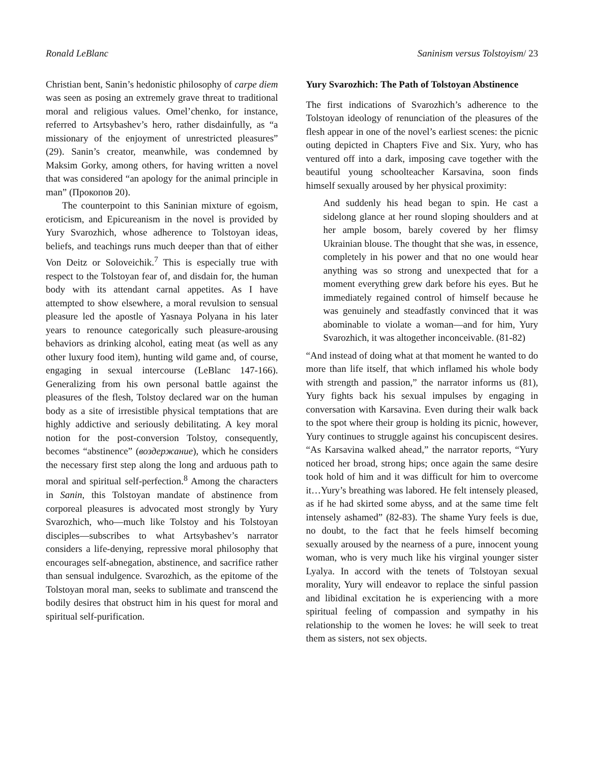Ronald LeBlanc Saninism versus Tolstoyism/ 23
Christian bent, Sanin’s hedonistic philosophy of carpe diem was seen as posing an extremely grave threat to traditional moral and religious values. Omel’chenko, for instance, referred to Artsybashev’s hero, rather disdainfully, as “a missionary of the enjoyment of unrestricted pleasures” (29). Sanin’s creator, meanwhile, was condemned by Maksim Gorky, among others, for having written a novel that was considered “an apology for the animal principle in man” (Прокопов 20).
The counterpoint to this Saninian mixture of egoism, eroticism, and Epicureanism in the novel is provided by Yury Svarozhich, whose adherence to Tolstoyan ideas, beliefs, and teachings runs much deeper than that of either Von Deitz or Soloveichik.<sup>7</sup> This is especially true with respect to the Tolstoyan fear of, and disdain for, the human body with its attendant carnal appetites. As I have attempted to show elsewhere, a moral revulsion to sensual pleasure led the apostle of Yasnaya Polyana in his later years to renounce categorically such pleasure-arousing behaviors as drinking alcohol, eating meat (as well as any other luxury food item), hunting wild game and, of course, engaging in sexual intercourse (LeBlanc 147-166). Generalizing from his own personal battle against the pleasures of the flesh, Tolstoy declared war on the human body as a site of irresistible physical temptations that are highly addictive and seriously debilitating. A key moral notion for the post-conversion Tolstoy, consequently, becomes “abstinence” (воздержание), which he considers the necessary first step along the long and arduous path to moral and spiritual self-perfection.<sup>8</sup> Among the characters in Sanin, this Tolstoyan mandate of abstinence from corporeal pleasures is advocated most strongly by Yury Svarozhich, who—much like Tolstoy and his Tolstoyan disciples—subscribes to what Artsybashev’s narrator considers a life-denying, repressive moral philosophy that encourages self-abnegation, abstinence, and sacrifice rather than sensual indulgence. Svarozhich, as the epitome of the Tolstoyan moral man, seeks to sublimate and transcend the bodily desires that obstruct him in his quest for moral and spiritual self-purification.
Yury Svarozhich: The Path of Tolstoyan Abstinence
The first indications of Svarozhich’s adherence to the Tolstoyan ideology of renunciation of the pleasures of the flesh appear in one of the novel’s earliest scenes: the picnic outing depicted in Chapters Five and Six. Yury, who has ventured off into a dark, imposing cave together with the beautiful young schoolteacher Karsavina, soon finds himself sexually aroused by her physical proximity:
And suddenly his head began to spin. He cast a sidelong glance at her round sloping shoulders and at her ample bosom, barely covered by her flimsy Ukrainian blouse. The thought that she was, in essence, completely in his power and that no one would hear anything was so strong and unexpected that for a moment everything grew dark before his eyes. But he immediately regained control of himself because he was genuinely and steadfastly convinced that it was abominable to violate a woman—and for him, Yury Svarozhich, it was altogether inconceivable. (81-82)
“And instead of doing what at that moment he wanted to do more than life itself, that which inflamed his whole body with strength and passion,” the narrator informs us (81), Yury fights back his sexual impulses by engaging in conversation with Karsavina. Even during their walk back to the spot where their group is holding its picnic, however, Yury continues to struggle against his concupiscent desires. “As Karsavina walked ahead,” the narrator reports, “Yury noticed her broad, strong hips; once again the same desire took hold of him and it was difficult for him to overcome it…Yury’s breathing was labored. He felt intensely pleased, as if he had skirted some abyss, and at the same time felt intensely ashamed” (82-83). The shame Yury feels is due, no doubt, to the fact that he feels himself becoming sexually aroused by the nearness of a pure, innocent young woman, who is very much like his virginal younger sister Lyalya. In accord with the tenets of Tolstoyan sexual morality, Yury will endeavor to replace the sinful passion and libidinal excitation he is experiencing with a more spiritual feeling of compassion and sympathy in his relationship to the women he loves: he will seek to treat them as sisters, not sex objects.